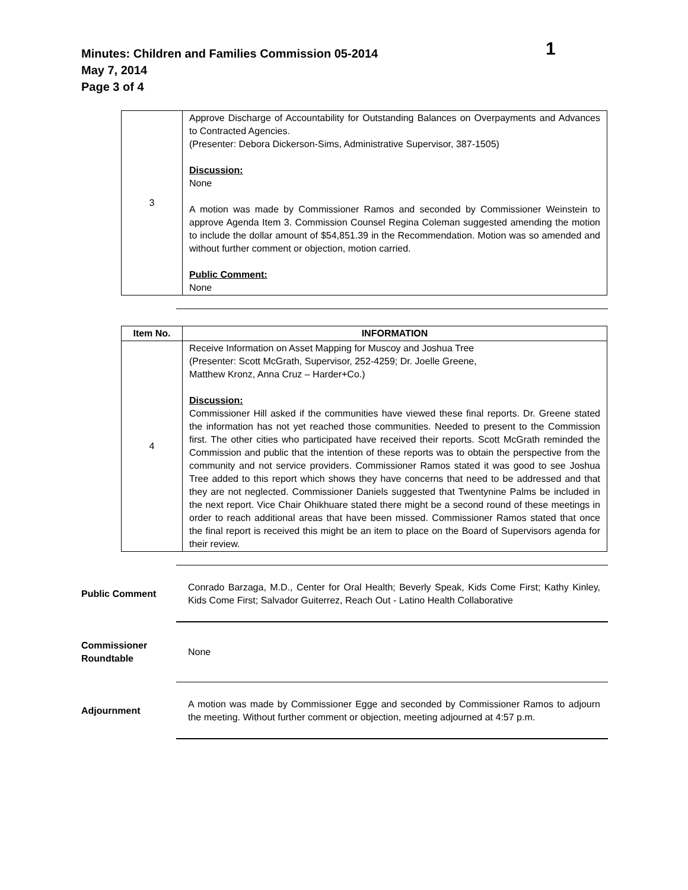Minutes: Children and Families Commission 05-2014
May 7, 2014
Page 3 of 4
1
| 3 | Approve Discharge of Accountability for Outstanding Balances on Overpayments and Advances to Contracted Agencies. (Presenter: Debora Dickerson-Sims, Administrative Supervisor, 387-1505) Discussion: None A motion was made by Commissioner Ramos and seconded by Commissioner Weinstein to approve Agenda Item 3. Commission Counsel Regina Coleman suggested amending the motion to include the dollar amount of $54,851.39 in the Recommendation. Motion was so amended and without further comment or objection, motion carried. Public Comment: None |
| Item No. | INFORMATION |
| --- | --- |
| 4 | Receive Information on Asset Mapping for Muscoy and Joshua Tree (Presenter: Scott McGrath, Supervisor, 252-4259; Dr. Joelle Greene, Matthew Kronz, Anna Cruz – Harder+Co.) Discussion: Commissioner Hill asked if the communities have viewed these final reports. Dr. Greene stated the information has not yet reached those communities. Needed to present to the Commission first. The other cities who participated have received their reports. Scott McGrath reminded the Commission and public that the intention of these reports was to obtain the perspective from the community and not service providers. Commissioner Ramos stated it was good to see Joshua Tree added to this report which shows they have concerns that need to be addressed and that they are not neglected. Commissioner Daniels suggested that Twentynine Palms be included in the next report. Vice Chair Ohikhuare stated there might be a second round of these meetings in order to reach additional areas that have been missed. Commissioner Ramos stated that once the final report is received this might be an item to place on the Board of Supervisors agenda for their review. |
Public Comment
Conrado Barzaga, M.D., Center for Oral Health; Beverly Speak, Kids Come First; Kathy Kinley, Kids Come First; Salvador Guiterrez, Reach Out - Latino Health Collaborative
Commissioner
Roundtable
None
Adjournment
A motion was made by Commissioner Egge and seconded by Commissioner Ramos to adjourn the meeting. Without further comment or objection, meeting adjourned at 4:57 p.m.